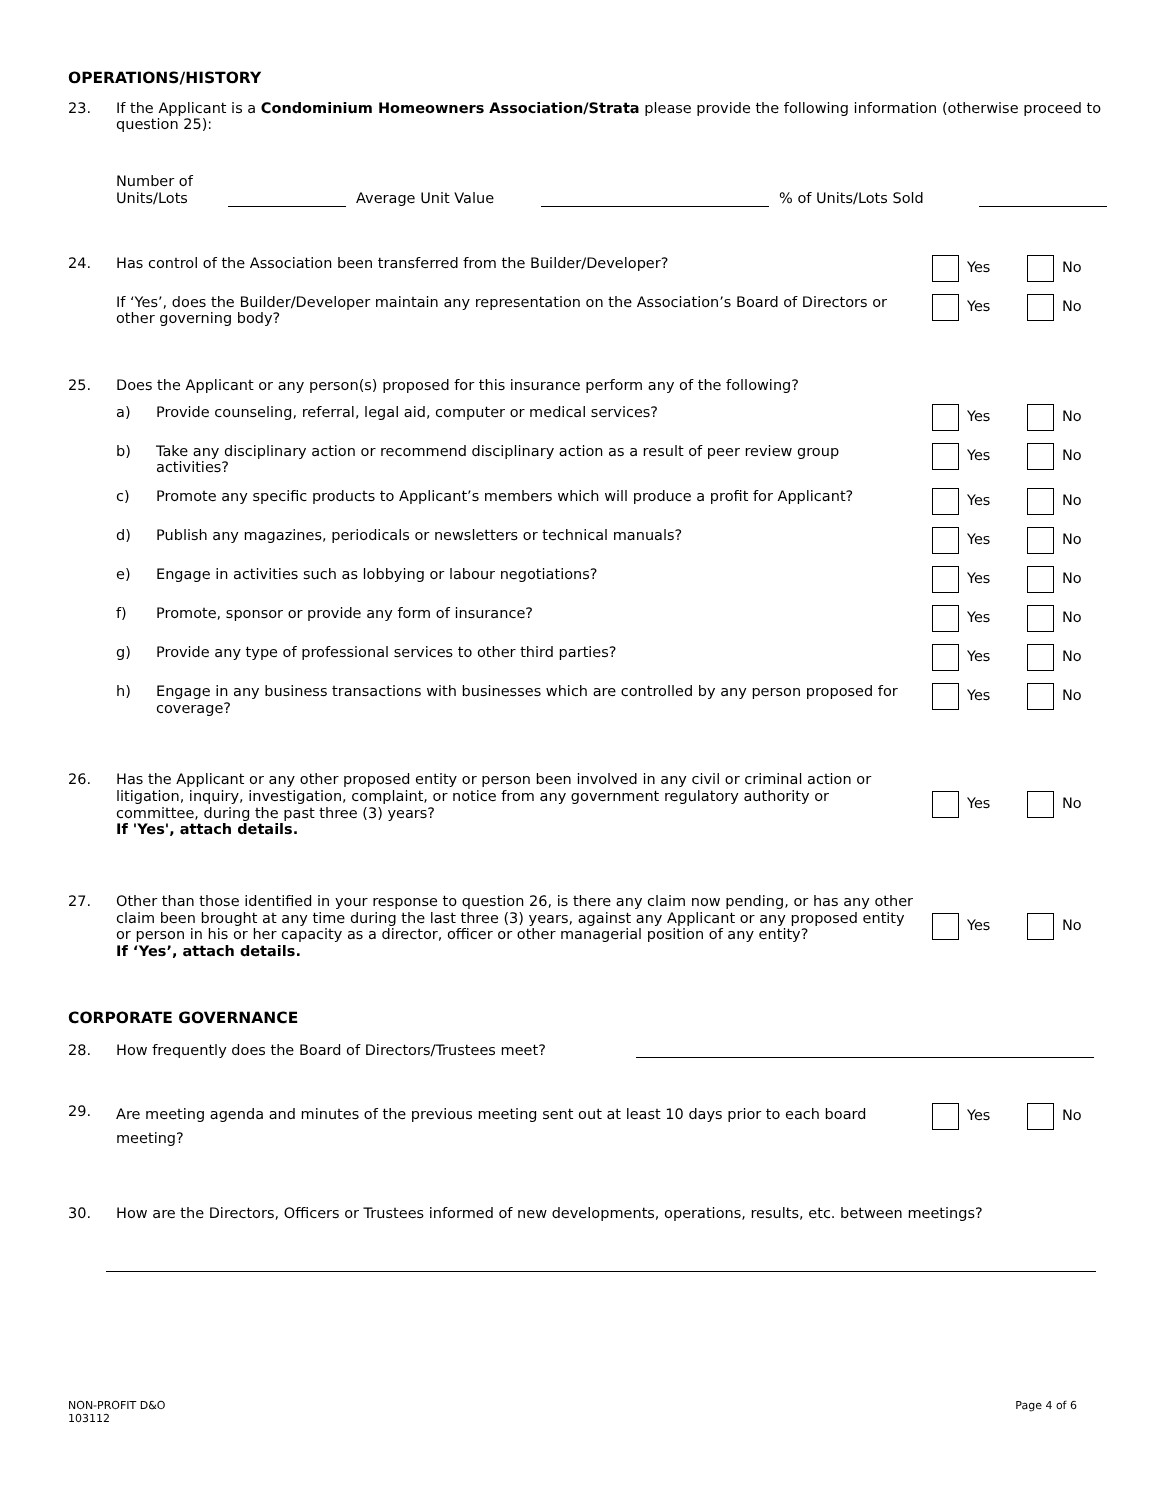OPERATIONS/HISTORY
23. If the Applicant is a Condominium Homeowners Association/Strata please provide the following information (otherwise proceed to question 25):
Number of
Units/Lots
Average Unit Value
% of Units/Lots Sold
24. Has control of the Association been transferred from the Builder/Developer? Yes No
If ‘Yes’, does the Builder/Developer maintain any representation on the Association’s Board of Directors or other governing body?
Yes No
25. Does the Applicant or any person(s) proposed for this insurance perform any of the following?
a) Provide counseling, referral, legal aid, computer or medical services? Yes No
b) Take any disciplinary action or recommend disciplinary action as a result of peer review group activities?
Yes No
c) Promote any specific products to Applicant’s members which will produce a profit for Applicant?
Yes No
d) Publish any magazines, periodicals or newsletters or technical manuals? Yes No
e) Engage in activities such as lobbying or labour negotiations? Yes No
f) Promote, sponsor or provide any form of insurance? Yes No
g) Provide any type of professional services to other third parties? Yes No
h) Engage in any business transactions with businesses which are controlled by any person proposed for coverage?
Yes No
26.
Has the Applicant or any other proposed entity or person been involved in any civil or criminal action or litigation, inquiry, investigation, complaint, or notice from any government regulatory authority or committee, during the past three (3) years?
If 'Yes', attach details.
Yes No
27.
Other than those identified in your response to question 26, is there any claim now pending, or has any other claim been brought at any time during the last three (3) years, against any Applicant or any proposed entity or person in his or her capacity as a director, officer or other managerial position of any entity?
If ‘Yes’, attach details.
Yes No
CORPORATE GOVERNANCE
28.
How frequently does the Board of Directors/Trustees meet?
29.
Are meeting agenda and minutes of the previous meeting sent out at least 10 days prior to each board meeting?
Yes No
30. How are the Directors, Officers or Trustees informed of new developments, operations, results, etc. between meetings?
NON-PROFIT D&O
103112
Page 4 of 6